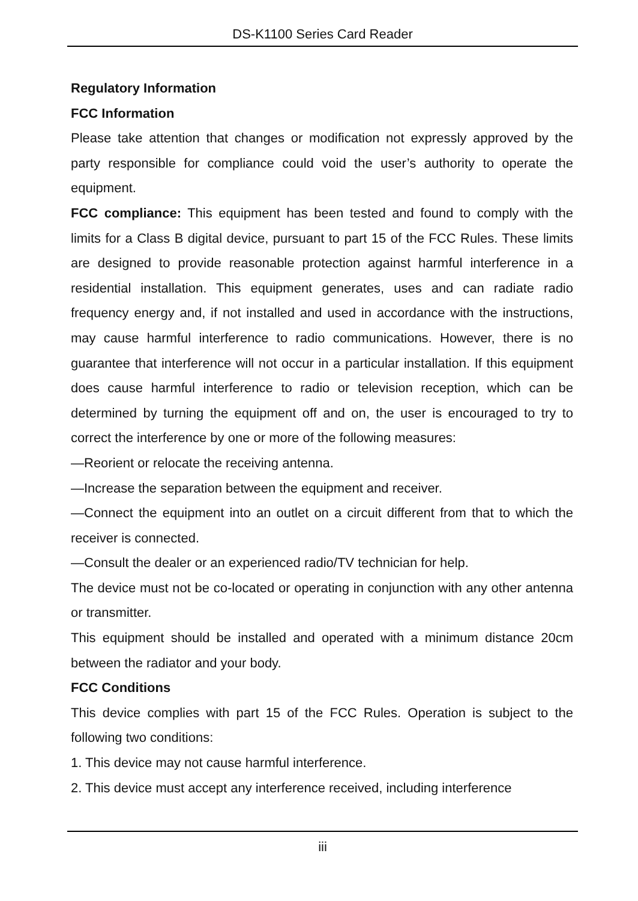DS-K1100 Series Card Reader
Regulatory Information
FCC Information
Please take attention that changes or modification not expressly approved by the party responsible for compliance could void the user’s authority to operate the equipment.
FCC compliance: This equipment has been tested and found to comply with the limits for a Class B digital device, pursuant to part 15 of the FCC Rules. These limits are designed to provide reasonable protection against harmful interference in a residential installation. This equipment generates, uses and can radiate radio frequency energy and, if not installed and used in accordance with the instructions, may cause harmful interference to radio communications. However, there is no guarantee that interference will not occur in a particular installation. If this equipment does cause harmful interference to radio or television reception, which can be determined by turning the equipment off and on, the user is encouraged to try to correct the interference by one or more of the following measures:
—Reorient or relocate the receiving antenna.
—Increase the separation between the equipment and receiver.
—Connect the equipment into an outlet on a circuit different from that to which the receiver is connected.
—Consult the dealer or an experienced radio/TV technician for help.
The device must not be co-located or operating in conjunction with any other antenna or transmitter.
This equipment should be installed and operated with a minimum distance 20cm between the radiator and your body.
FCC Conditions
This device complies with part 15 of the FCC Rules. Operation is subject to the following two conditions:
1. This device may not cause harmful interference.
2. This device must accept any interference received, including interference
iii